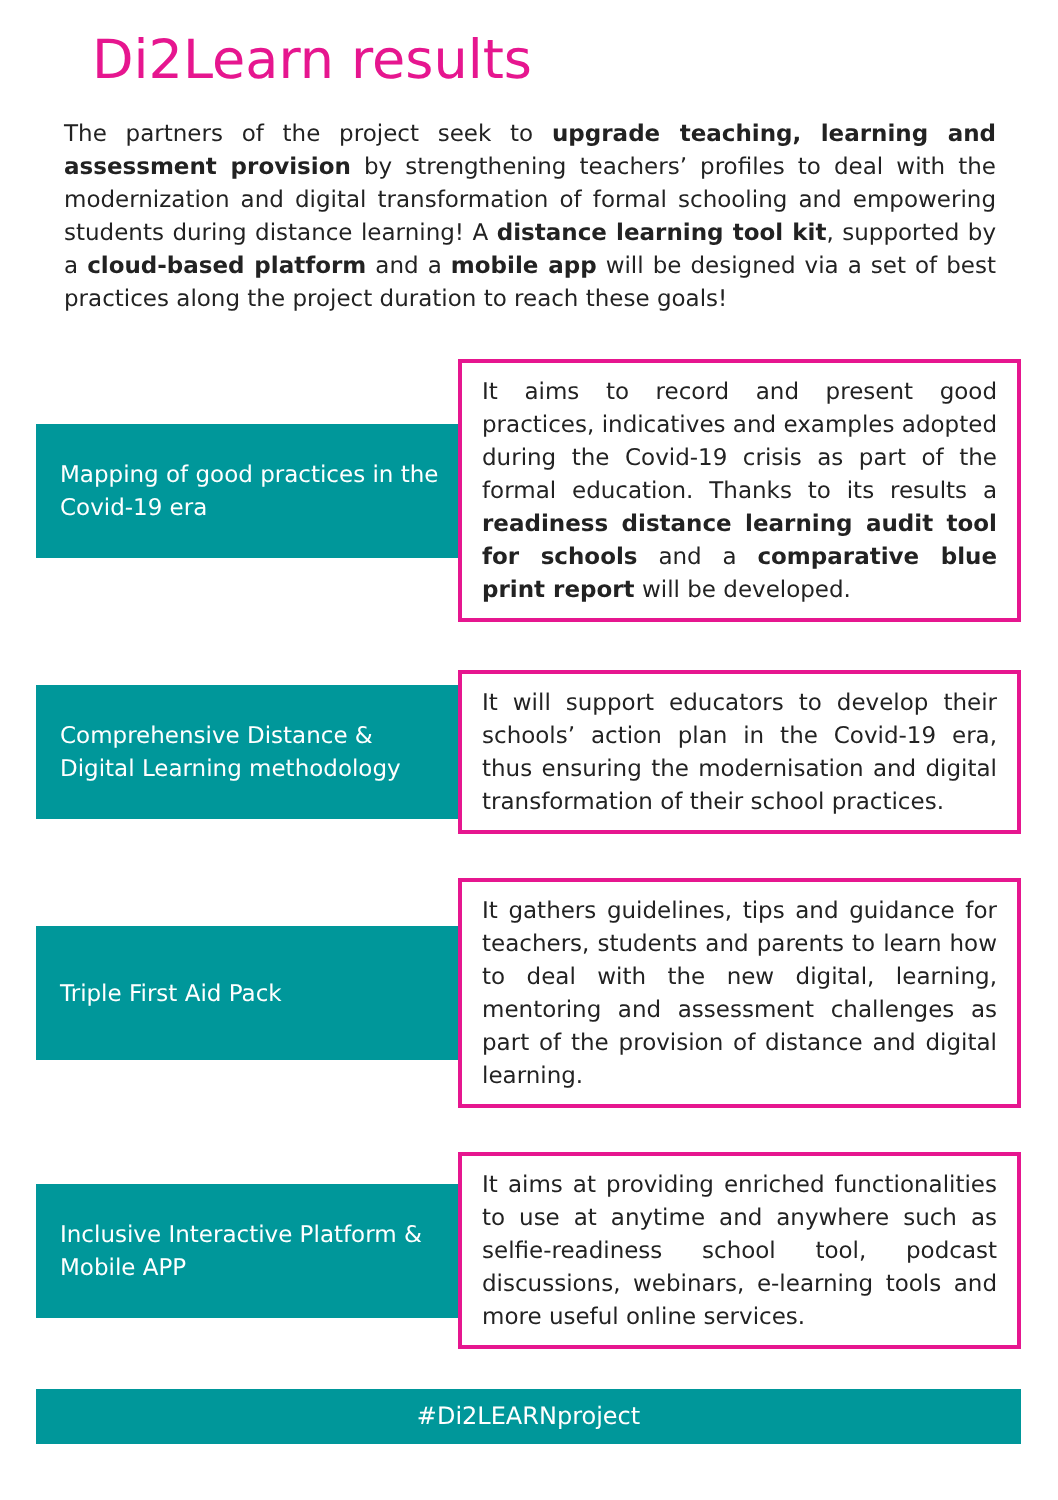Di2Learn results
The partners of the project seek to upgrade teaching, learning and assessment provision by strengthening teachers’ profiles to deal with the modernization and digital transformation of formal schooling and empowering students during distance learning! A distance learning tool kit, supported by a cloud-based platform and a mobile app will be designed via a set of best practices along the project duration to reach these goals!
Mapping of good practices in the Covid-19 era
It aims to record and present good practices, indicatives and examples adopted during the Covid-19 crisis as part of the formal education. Thanks to its results a readiness distance learning audit tool for schools and a comparative blue print report will be developed.
Comprehensive Distance & Digital Learning methodology
It will support educators to develop their schools’ action plan in the Covid-19 era, thus ensuring the modernisation and digital transformation of their school practices.
Triple First Aid Pack
It gathers guidelines, tips and guidance for teachers, students and parents to learn how to deal with the new digital, learning, mentoring and assessment challenges as part of the provision of distance and digital learning.
Inclusive Interactive Platform & Mobile APP
It aims at providing enriched functionalities to use at anytime and anywhere such as selfie-readiness school tool, podcast discussions, webinars, e-learning tools and more useful online services.
#Di2LEARNproject